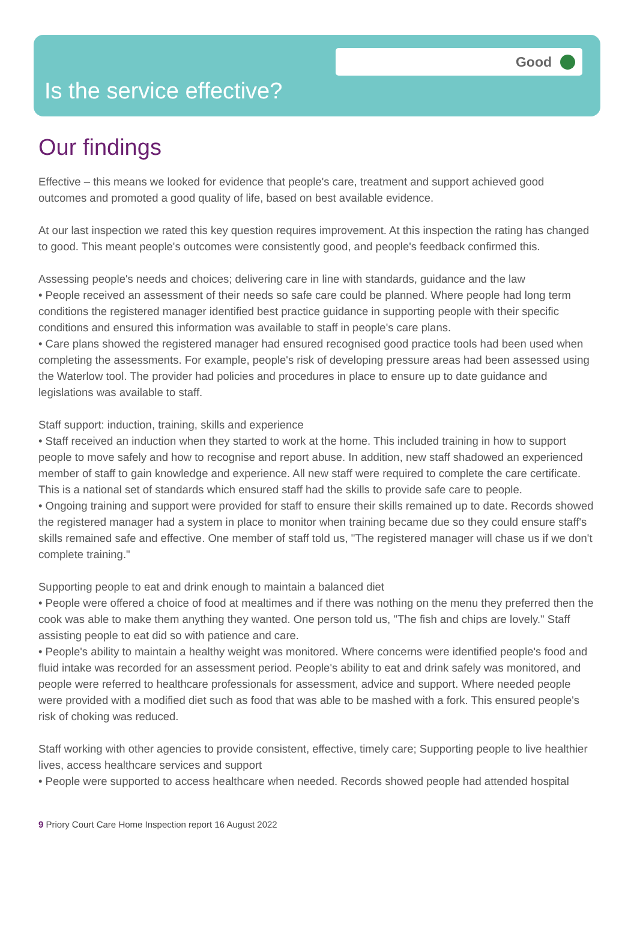Good
Is the service effective?
Our findings
Effective – this means we looked for evidence that people's care, treatment and support achieved good outcomes and promoted a good quality of life, based on best available evidence.
At our last inspection we rated this key question requires improvement. At this inspection the rating has changed to good. This meant people's outcomes were consistently good, and people's feedback confirmed this.
Assessing people's needs and choices; delivering care in line with standards, guidance and the law
• People received an assessment of their needs so safe care could be planned. Where people had long term conditions the registered manager identified best practice guidance in supporting people with their specific conditions and ensured this information was available to staff in people's care plans.
• Care plans showed the registered manager had ensured recognised good practice tools had been used when completing the assessments. For example, people's risk of developing pressure areas had been assessed using the Waterlow tool. The provider had policies and procedures in place to ensure up to date guidance and legislations was available to staff.
Staff support: induction, training, skills and experience
• Staff received an induction when they started to work at the home. This included training in how to support people to move safely and how to recognise and report abuse. In addition, new staff shadowed an experienced member of staff to gain knowledge and experience. All new staff were required to complete the care certificate. This is a national set of standards which ensured staff had the skills to provide safe care to people.
• Ongoing training and support were provided for staff to ensure their skills remained up to date. Records showed the registered manager had a system in place to monitor when training became due so they could ensure staff's skills remained safe and effective. One member of staff told us, "The registered manager will chase us if we don't complete training."
Supporting people to eat and drink enough to maintain a balanced diet
• People were offered a choice of food at mealtimes and if there was nothing on the menu they preferred then the cook was able to make them anything they wanted. One person told us, "The fish and chips are lovely." Staff assisting people to eat did so with patience and care.
• People's ability to maintain a healthy weight was monitored. Where concerns were identified people's food and fluid intake was recorded for an assessment period. People's ability to eat and drink safely was monitored, and people were referred to healthcare professionals for assessment, advice and support. Where needed people were provided with a modified diet such as food that was able to be mashed with a fork. This ensured people's risk of choking was reduced.
Staff working with other agencies to provide consistent, effective, timely care; Supporting people to live healthier lives, access healthcare services and support
• People were supported to access healthcare when needed. Records showed people had attended hospital
9 Priory Court Care Home Inspection report 16 August 2022